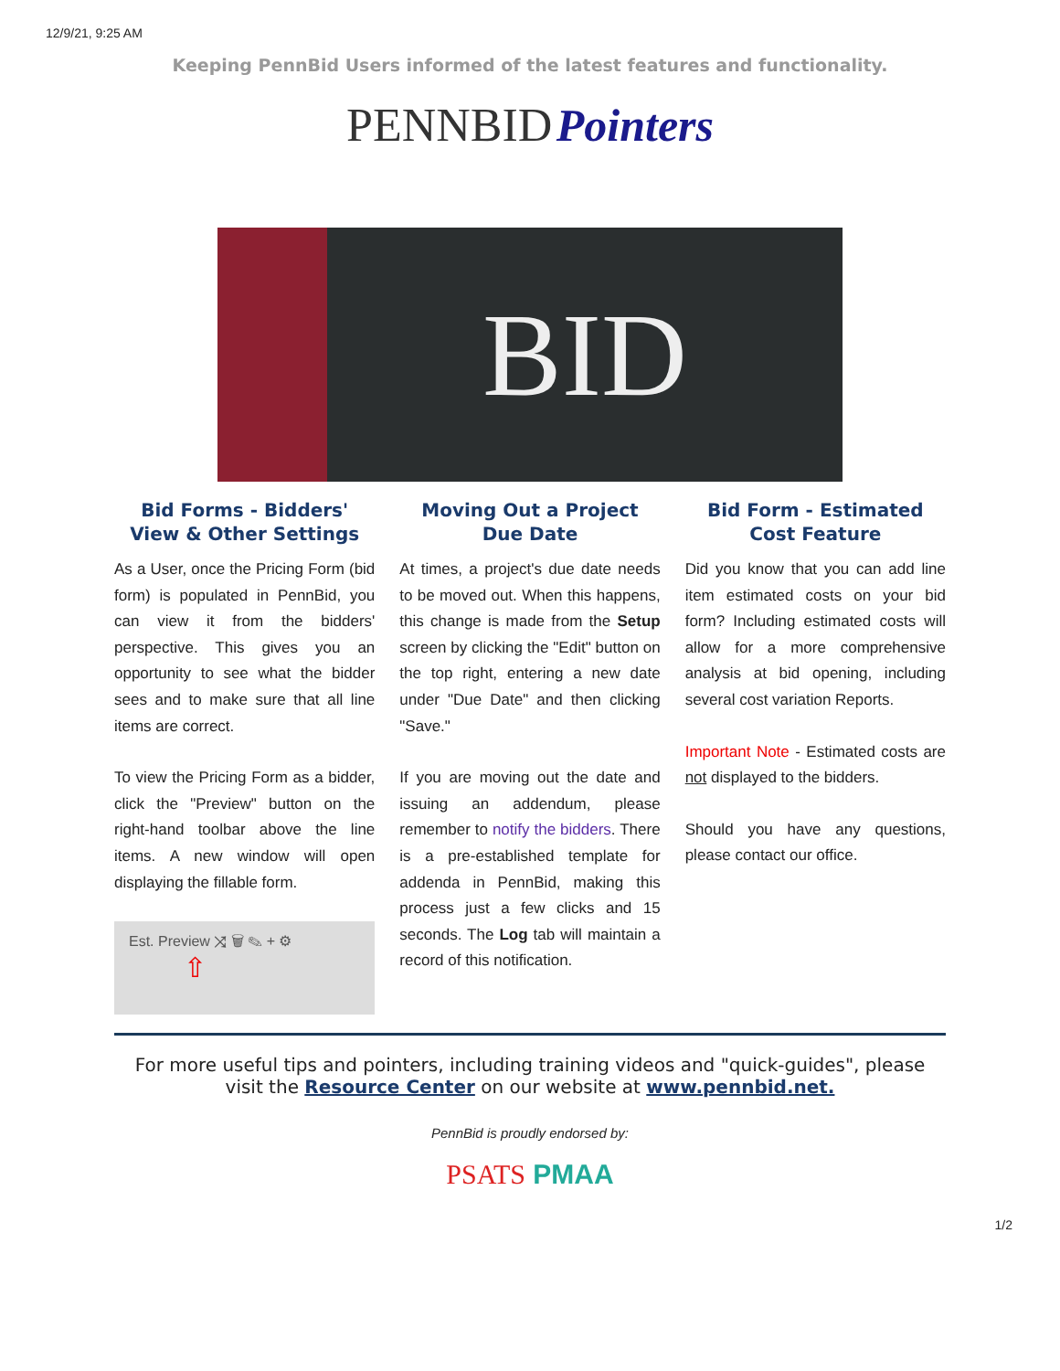12/9/21, 9:25 AM
Keeping PennBid Users informed of the latest features and functionality.
PENNBID Pointers
BID
Bid Forms - Bidders' View & Other Settings
As a User, once the Pricing Form (bid form) is populated in PennBid, you can view it from the bidders' perspective. This gives you an opportunity to see what the bidder sees and to make sure that all line items are correct.
To view the Pricing Form as a bidder, click the "Preview" button on the right-hand toolbar above the line items. A new window will open displaying the fillable form.
Est. Preview ⤨ 🗑 ✎ + ⚙
⇧
Moving Out a Project Due Date
At times, a project's due date needs to be moved out. When this happens, this change is made from the Setup screen by clicking the "Edit" button on the top right, entering a new date under "Due Date" and then clicking "Save."
If you are moving out the date and issuing an addendum, please remember to notify the bidders. There is a pre-established template for addenda in PennBid, making this process just a few clicks and 15 seconds. The Log tab will maintain a record of this notification.
Bid Form - Estimated Cost Feature
Did you know that you can add line item estimated costs on your bid form? Including estimated costs will allow for a more comprehensive analysis at bid opening, including several cost variation Reports.
Important Note - Estimated costs are not displayed to the bidders.
Should you have any questions, please contact our office.
For more useful tips and pointers, including training videos and "quick-guides", please visit the Resource Center on our website at www.pennbid.net.
PennBid is proudly endorsed by:
PSATS PMAA
1/2